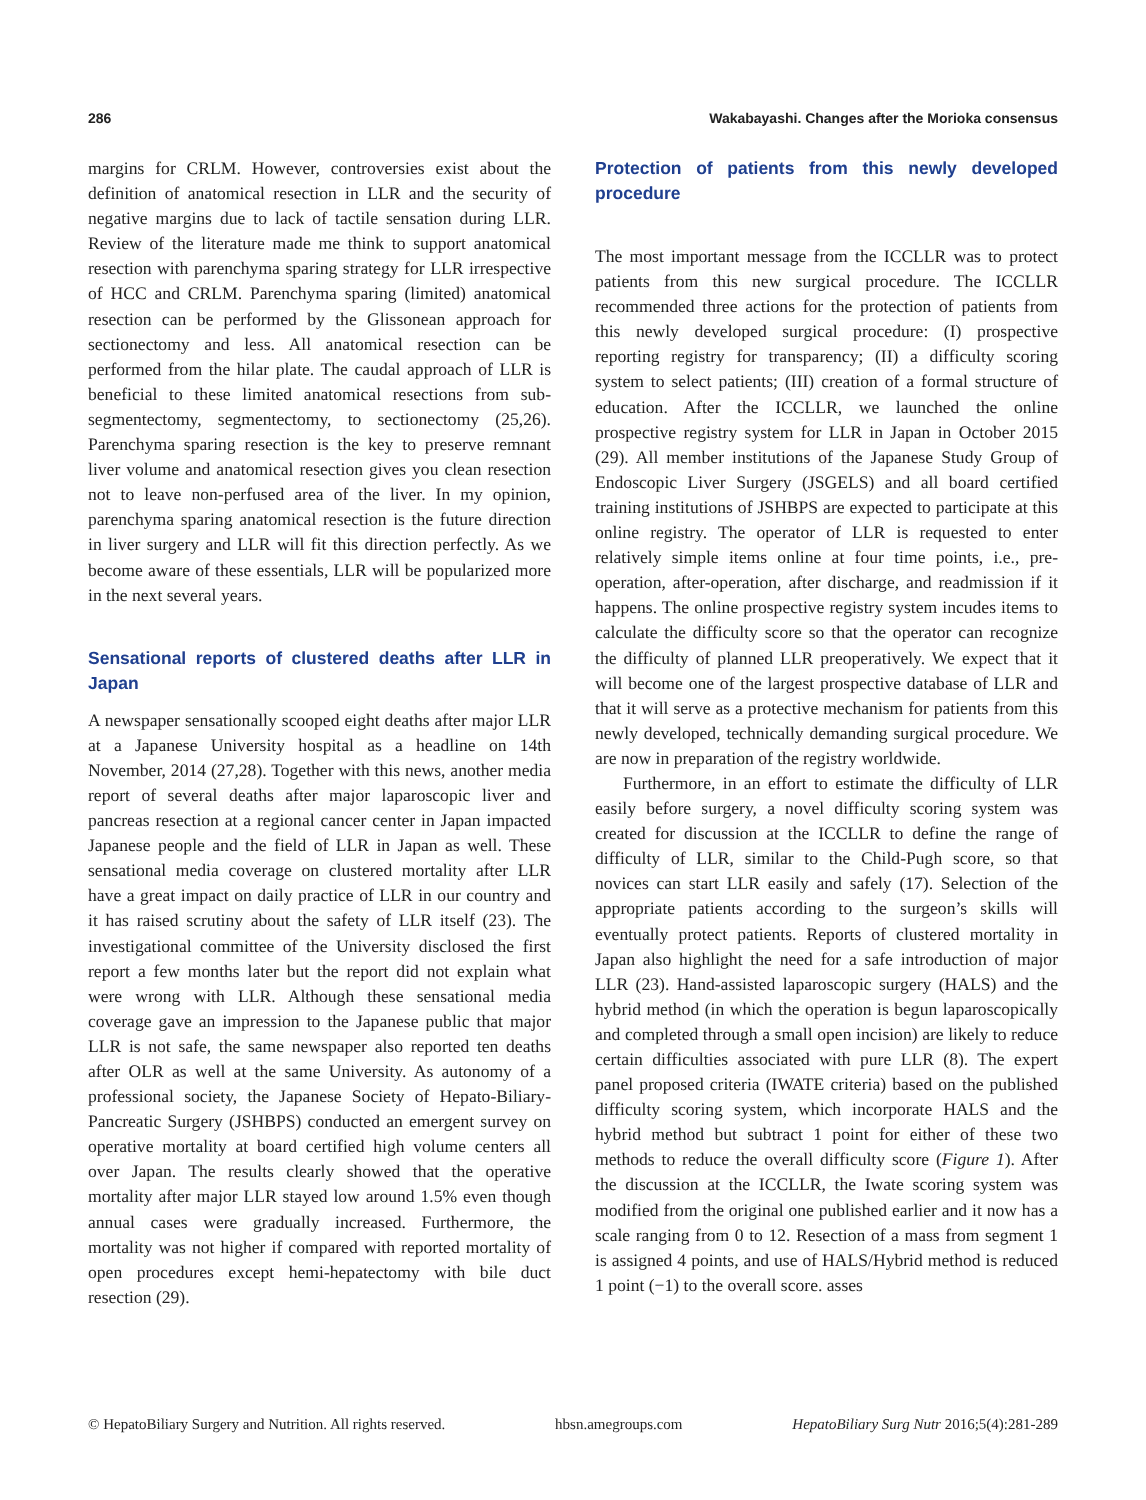286 Wakabayashi. Changes after the Morioka consensus
margins for CRLM. However, controversies exist about the definition of anatomical resection in LLR and the security of negative margins due to lack of tactile sensation during LLR. Review of the literature made me think to support anatomical resection with parenchyma sparing strategy for LLR irrespective of HCC and CRLM. Parenchyma sparing (limited) anatomical resection can be performed by the Glissonean approach for sectionectomy and less. All anatomical resection can be performed from the hilar plate. The caudal approach of LLR is beneficial to these limited anatomical resections from sub-segmentectomy, segmentectomy, to sectionectomy (25,26). Parenchyma sparing resection is the key to preserve remnant liver volume and anatomical resection gives you clean resection not to leave non-perfused area of the liver. In my opinion, parenchyma sparing anatomical resection is the future direction in liver surgery and LLR will fit this direction perfectly. As we become aware of these essentials, LLR will be popularized more in the next several years.
Sensational reports of clustered deaths after LLR in Japan
A newspaper sensationally scooped eight deaths after major LLR at a Japanese University hospital as a headline on 14th November, 2014 (27,28). Together with this news, another media report of several deaths after major laparoscopic liver and pancreas resection at a regional cancer center in Japan impacted Japanese people and the field of LLR in Japan as well. These sensational media coverage on clustered mortality after LLR have a great impact on daily practice of LLR in our country and it has raised scrutiny about the safety of LLR itself (23). The investigational committee of the University disclosed the first report a few months later but the report did not explain what were wrong with LLR. Although these sensational media coverage gave an impression to the Japanese public that major LLR is not safe, the same newspaper also reported ten deaths after OLR as well at the same University. As autonomy of a professional society, the Japanese Society of Hepato-Biliary-Pancreatic Surgery (JSHBPS) conducted an emergent survey on operative mortality at board certified high volume centers all over Japan. The results clearly showed that the operative mortality after major LLR stayed low around 1.5% even though annual cases were gradually increased. Furthermore, the mortality was not higher if compared with reported mortality of open procedures except hemi-hepatectomy with bile duct resection (29).
Protection of patients from this newly developed procedure
The most important message from the ICCLLR was to protect patients from this new surgical procedure. The ICCLLR recommended three actions for the protection of patients from this newly developed surgical procedure: (I) prospective reporting registry for transparency; (II) a difficulty scoring system to select patients; (III) creation of a formal structure of education. After the ICCLLR, we launched the online prospective registry system for LLR in Japan in October 2015 (29). All member institutions of the Japanese Study Group of Endoscopic Liver Surgery (JSGELS) and all board certified training institutions of JSHBPS are expected to participate at this online registry. The operator of LLR is requested to enter relatively simple items online at four time points, i.e., pre-operation, after-operation, after discharge, and readmission if it happens. The online prospective registry system incudes items to calculate the difficulty score so that the operator can recognize the difficulty of planned LLR preoperatively. We expect that it will become one of the largest prospective database of LLR and that it will serve as a protective mechanism for patients from this newly developed, technically demanding surgical procedure. We are now in preparation of the registry worldwide.
Furthermore, in an effort to estimate the difficulty of LLR easily before surgery, a novel difficulty scoring system was created for discussion at the ICCLLR to define the range of difficulty of LLR, similar to the Child-Pugh score, so that novices can start LLR easily and safely (17). Selection of the appropriate patients according to the surgeon’s skills will eventually protect patients. Reports of clustered mortality in Japan also highlight the need for a safe introduction of major LLR (23). Hand-assisted laparoscopic surgery (HALS) and the hybrid method (in which the operation is begun laparoscopically and completed through a small open incision) are likely to reduce certain difficulties associated with pure LLR (8). The expert panel proposed criteria (IWATE criteria) based on the published difficulty scoring system, which incorporate HALS and the hybrid method but subtract 1 point for either of these two methods to reduce the overall difficulty score (Figure 1). After the discussion at the ICCLLR, the Iwate scoring system was modified from the original one published earlier and it now has a scale ranging from 0 to 12. Resection of a mass from segment 1 is assigned 4 points, and use of HALS/Hybrid method is reduced 1 point (−1) to the overall score. asses
© HepatoBiliary Surgery and Nutrition. All rights reserved. hbsn.amegroups.com HepatoBiliary Surg Nutr 2016;5(4):281-289